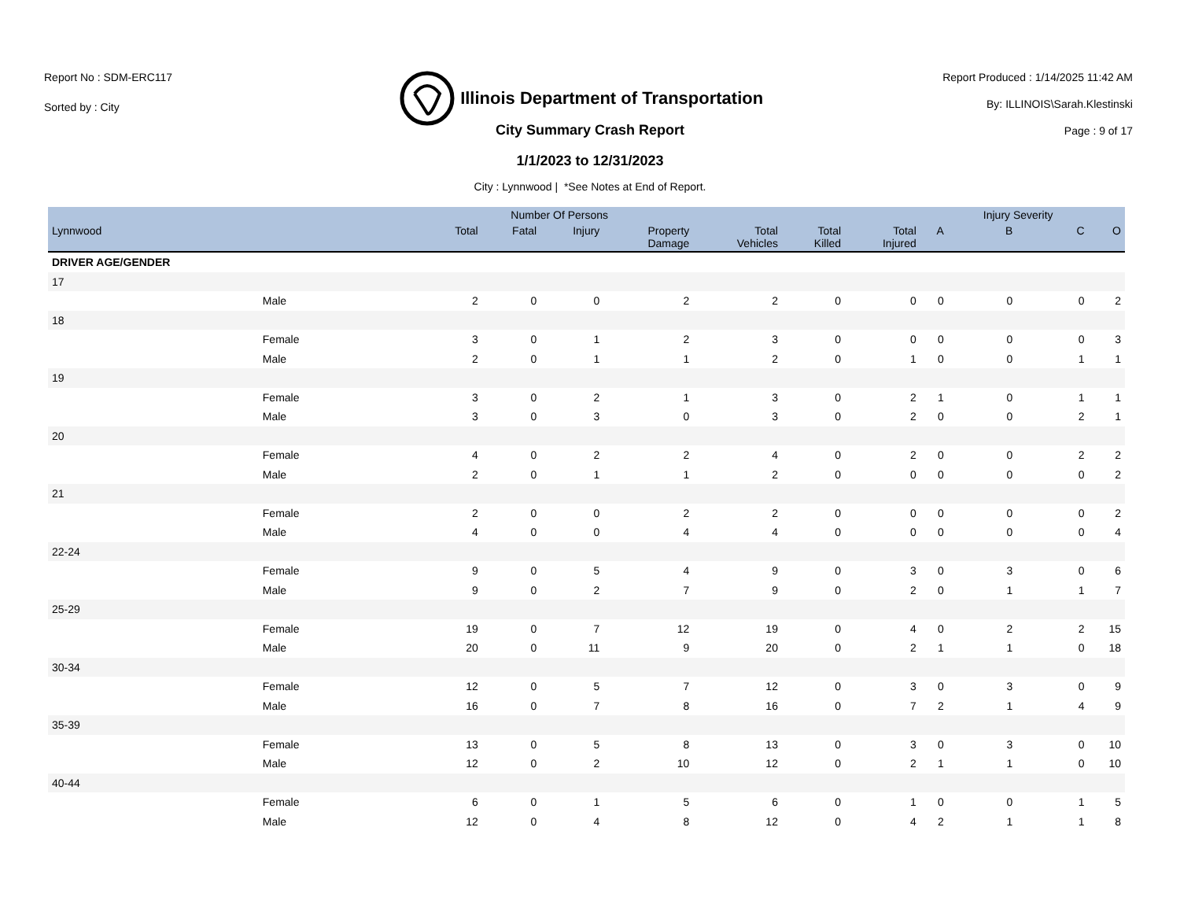Report No : SDM-ERC117
Sorted by : City
Illinois Department of Transportation
Report Produced : 1/14/2025 11:42 AM
By: ILLINOIS\Sarah.Klestinski
Page : 9 of 17
City Summary Crash Report
1/1/2023 to 12/31/2023
City : Lynnwood | *See Notes at End of Report.
| | | Number Of Persons | | | | | | | | Injury Severity | | |
| --- | --- | --- | --- | --- | --- | --- | --- | --- | --- | --- | --- | --- |
| Lynnwood | | Total | Fatal | Injury | Property Damage | Total Vehicles | Total Killed | Total Injured | A | B | C | O |
| DRIVER AGE/GENDER | | | | | | | | | | | | |
| 17 | | | | | | | | | | | | |
| | Male | 2 | 0 | 0 | 2 | 2 | 0 | 0 | 0 | 0 | 0 | 2 |
| 18 | | | | | | | | | | | | |
| | Female | 3 | 0 | 1 | 2 | 3 | 0 | 0 | 0 | 0 | 0 | 3 |
| | Male | 2 | 0 | 1 | 1 | 2 | 0 | 1 | 0 | 0 | 1 | 1 |
| 19 | | | | | | | | | | | | |
| | Female | 3 | 0 | 2 | 1 | 3 | 0 | 2 | 1 | 0 | 1 | 1 |
| | Male | 3 | 0 | 3 | 0 | 3 | 0 | 2 | 0 | 0 | 2 | 1 |
| 20 | | | | | | | | | | | | |
| | Female | 4 | 0 | 2 | 2 | 4 | 0 | 2 | 0 | 0 | 2 | 2 |
| | Male | 2 | 0 | 1 | 1 | 2 | 0 | 0 | 0 | 0 | 0 | 2 |
| 21 | | | | | | | | | | | | |
| | Female | 2 | 0 | 0 | 2 | 2 | 0 | 0 | 0 | 0 | 0 | 2 |
| | Male | 4 | 0 | 0 | 4 | 4 | 0 | 0 | 0 | 0 | 0 | 4 |
| 22-24 | | | | | | | | | | | | |
| | Female | 9 | 0 | 5 | 4 | 9 | 0 | 3 | 0 | 3 | 0 | 6 |
| | Male | 9 | 0 | 2 | 7 | 9 | 0 | 2 | 0 | 1 | 1 | 7 |
| 25-29 | | | | | | | | | | | | |
| | Female | 19 | 0 | 7 | 12 | 19 | 0 | 4 | 0 | 2 | 2 | 15 |
| | Male | 20 | 0 | 11 | 9 | 20 | 0 | 2 | 1 | 1 | 0 | 18 |
| 30-34 | | | | | | | | | | | | |
| | Female | 12 | 0 | 5 | 7 | 12 | 0 | 3 | 0 | 3 | 0 | 9 |
| | Male | 16 | 0 | 7 | 8 | 16 | 0 | 7 | 2 | 1 | 4 | 9 |
| 35-39 | | | | | | | | | | | | |
| | Female | 13 | 0 | 5 | 8 | 13 | 0 | 3 | 0 | 3 | 0 | 10 |
| | Male | 12 | 0 | 2 | 10 | 12 | 0 | 2 | 1 | 1 | 0 | 10 |
| 40-44 | | | | | | | | | | | | |
| | Female | 6 | 0 | 1 | 5 | 6 | 0 | 1 | 0 | 0 | 1 | 5 |
| | Male | 12 | 0 | 4 | 8 | 12 | 0 | 4 | 2 | 1 | 1 | 8 |